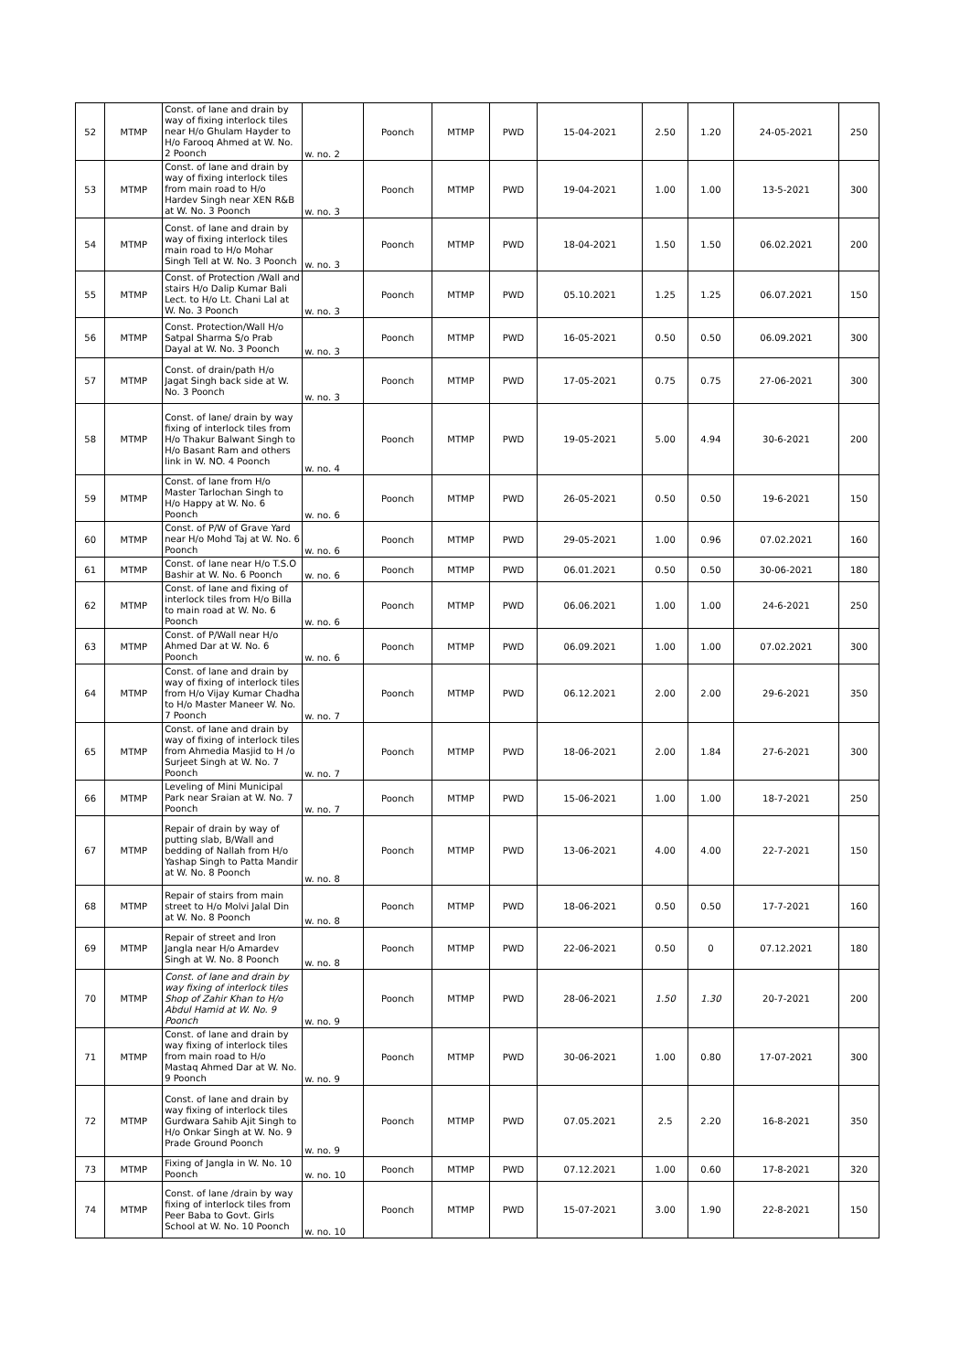| 52 | MTMP | Const. of lane and drain by way of fixing interlock tiles near H/o Ghulam Hayder to H/o Farooq Ahmed at W. No. 2 Poonch | w. no. 2 | Poonch | MTMP | PWD | 15-04-2021 | 2.50 | 1.20 | 24-05-2021 | 250 |
| 53 | MTMP | Const. of lane and drain by way of fixing interlock tiles from main road to H/o Hardev Singh near XEN R&B at W. No. 3 Poonch | w. no. 3 | Poonch | MTMP | PWD | 19-04-2021 | 1.00 | 1.00 | 13-5-2021 | 300 |
| 54 | MTMP | Const. of lane and drain by way of fixing interlock tiles main road to H/o Mohar Singh Tell at W. No. 3 Poonch | w. no. 3 | Poonch | MTMP | PWD | 18-04-2021 | 1.50 | 1.50 | 06.02.2021 | 200 |
| 55 | MTMP | Const. of Protection /Wall and stairs H/o Dalip Kumar Bali Lect. to H/o Lt. Chani Lal at W. No. 3 Poonch | w. no. 3 | Poonch | MTMP | PWD | 05.10.2021 | 1.25 | 1.25 | 06.07.2021 | 150 |
| 56 | MTMP | Const. Protection/Wall H/o Satpal Sharma S/o Prab Dayal at W. No. 3 Poonch | w. no. 3 | Poonch | MTMP | PWD | 16-05-2021 | 0.50 | 0.50 | 06.09.2021 | 300 |
| 57 | MTMP | Const. of drain/path H/o Jagat Singh back side at W. No. 3 Poonch | w. no. 3 | Poonch | MTMP | PWD | 17-05-2021 | 0.75 | 0.75 | 27-06-2021 | 300 |
| 58 | MTMP | Const. of lane/ drain by way fixing of interlock tiles from H/o Thakur Balwant Singh to H/o Basant Ram and others link in W. NO. 4 Poonch | w. no. 4 | Poonch | MTMP | PWD | 19-05-2021 | 5.00 | 4.94 | 30-6-2021 | 200 |
| 59 | MTMP | Const. of lane from H/o Master Tarlochan Singh to H/o Happy at W. No. 6 Poonch | w. no. 6 | Poonch | MTMP | PWD | 26-05-2021 | 0.50 | 0.50 | 19-6-2021 | 150 |
| 60 | MTMP | Const. of P/W of Grave Yard near H/o Mohd Taj at W. No. 6 Poonch | w. no. 6 | Poonch | MTMP | PWD | 29-05-2021 | 1.00 | 0.96 | 07.02.2021 | 160 |
| 61 | MTMP | Const. of lane near H/o T.S.O Bashir at W. No. 6 Poonch | w. no. 6 | Poonch | MTMP | PWD | 06.01.2021 | 0.50 | 0.50 | 30-06-2021 | 180 |
| 62 | MTMP | Const. of lane and fixing of interlock tiles from H/o Billa to main road at W. No. 6 Poonch | w. no. 6 | Poonch | MTMP | PWD | 06.06.2021 | 1.00 | 1.00 | 24-6-2021 | 250 |
| 63 | MTMP | Const. of P/Wall near H/o Ahmed Dar at W. No. 6 Poonch | w. no. 6 | Poonch | MTMP | PWD | 06.09.2021 | 1.00 | 1.00 | 07.02.2021 | 300 |
| 64 | MTMP | Const. of lane and drain by way of fixing of interlock tiles from H/o Vijay Kumar Chadha to H/o Master Maneer W. No. 7 Poonch | w. no. 7 | Poonch | MTMP | PWD | 06.12.2021 | 2.00 | 2.00 | 29-6-2021 | 350 |
| 65 | MTMP | Const. of lane and drain by way of fixing of interlock tiles from Ahmedia Masjid to H /o Surjeet Singh at W. No. 7 Poonch | w. no. 7 | Poonch | MTMP | PWD | 18-06-2021 | 2.00 | 1.84 | 27-6-2021 | 300 |
| 66 | MTMP | Leveling of Mini Municipal Park near Sraian at W. No. 7 Poonch | w. no. 7 | Poonch | MTMP | PWD | 15-06-2021 | 1.00 | 1.00 | 18-7-2021 | 250 |
| 67 | MTMP | Repair of drain by way of putting slab, B/Wall and bedding of Nallah from H/o Yashap Singh to Patta Mandir at W. No. 8 Poonch | w. no. 8 | Poonch | MTMP | PWD | 13-06-2021 | 4.00 | 4.00 | 22-7-2021 | 150 |
| 68 | MTMP | Repair of stairs from main street to H/o Molvi Jalal Din at W. No. 8 Poonch | w. no. 8 | Poonch | MTMP | PWD | 18-06-2021 | 0.50 | 0.50 | 17-7-2021 | 160 |
| 69 | MTMP | Repair of street and Iron Jangla near H/o Amardev Singh at W. No. 8 Poonch | w. no. 8 | Poonch | MTMP | PWD | 22-06-2021 | 0.50 | 0 | 07.12.2021 | 180 |
| 70 | MTMP | Const. of lane and drain by way fixing of interlock tiles Shop of Zahir Khan to H/o Abdul Hamid at W. No. 9 Poonch | w. no. 9 | Poonch | MTMP | PWD | 28-06-2021 | 1.50 | 1.30 | 20-7-2021 | 200 |
| 71 | MTMP | Const. of lane and drain by way fixing of interlock tiles from main road to H/o Mastaq Ahmed Dar at W. No. 9 Poonch | w. no. 9 | Poonch | MTMP | PWD | 30-06-2021 | 1.00 | 0.80 | 17-07-2021 | 300 |
| 72 | MTMP | Const. of lane and drain by way fixing of interlock tiles Gurdwara Sahib Ajit Singh to H/o Onkar Singh at W. No. 9 Prade Ground Poonch | w. no. 9 | Poonch | MTMP | PWD | 07.05.2021 | 2.5 | 2.20 | 16-8-2021 | 350 |
| 73 | MTMP | Fixing of Jangla in W. No. 10 Poonch | w. no. 10 | Poonch | MTMP | PWD | 07.12.2021 | 1.00 | 0.60 | 17-8-2021 | 320 |
| 74 | MTMP | Const. of lane /drain by way fixing of interlock tiles from Peer Baba to Govt. Girls School at W. No. 10 Poonch | w. no. 10 | Poonch | MTMP | PWD | 15-07-2021 | 3.00 | 1.90 | 22-8-2021 | 150 |